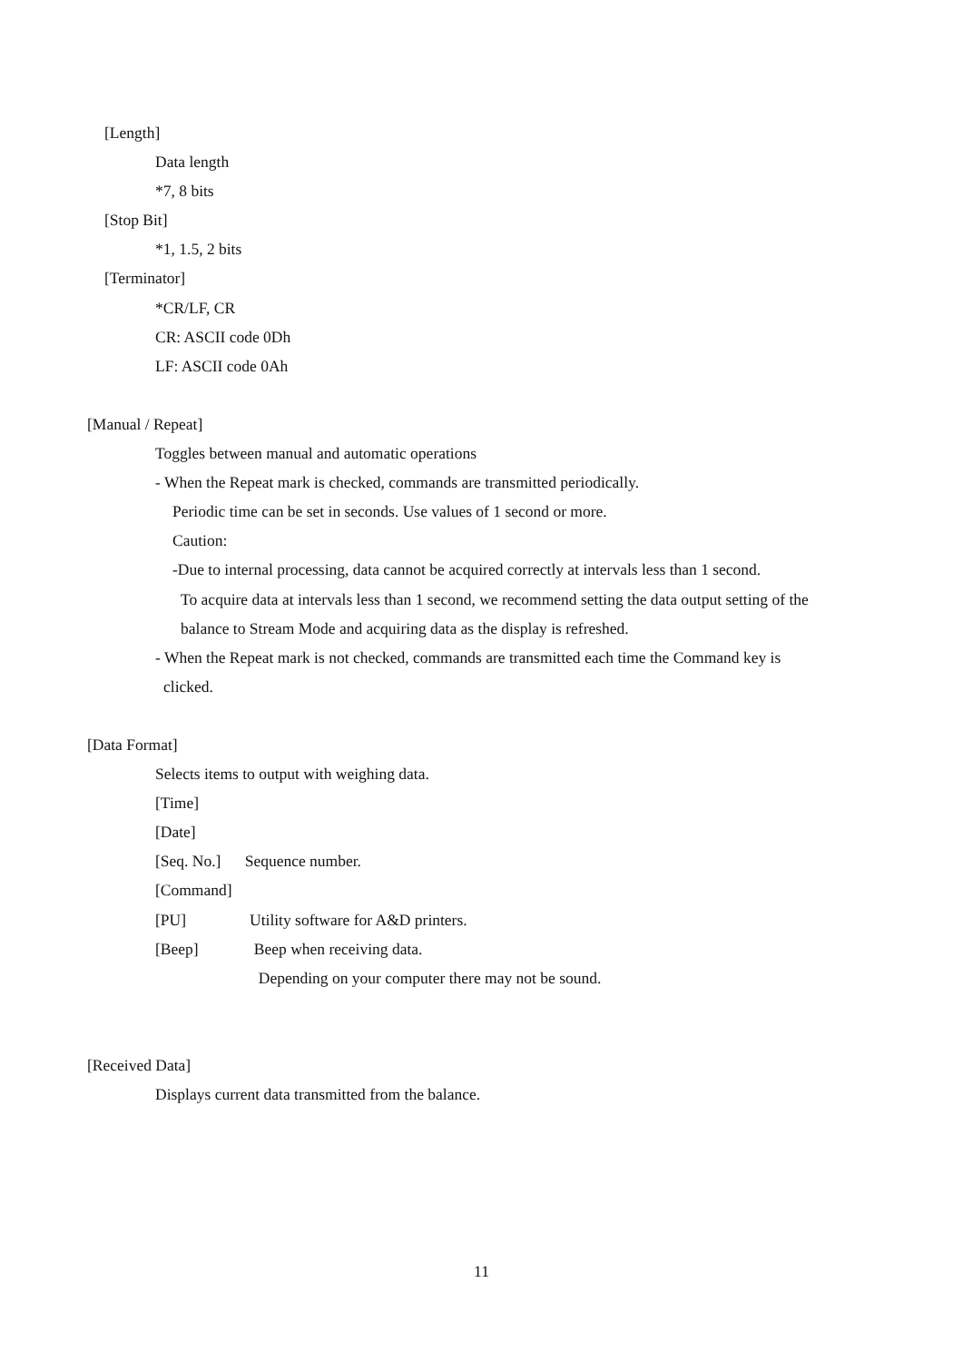[Length]
Data length
*7, 8 bits
[Stop Bit]
*1, 1.5, 2 bits
[Terminator]
*CR/LF, CR
CR: ASCII code 0Dh
LF: ASCII code 0Ah
[Manual / Repeat]
Toggles between manual and automatic operations
- When the Repeat mark is checked, commands are transmitted periodically.
Periodic time can be set in seconds. Use values of 1 second or more.
Caution:
-Due to internal processing, data cannot be acquired correctly at intervals less than 1 second.
To acquire data at intervals less than 1 second, we recommend setting the data output setting of the
balance to Stream Mode and acquiring data as the display is refreshed.
- When the Repeat mark is not checked, commands are transmitted each time the Command key is
clicked.
[Data Format]
Selects items to output with weighing data.
[Time]
[Date]
[Seq. No.] Sequence number.
[Command]
[PU] Utility software for A&D printers.
[Beep] Beep when receiving data.
Depending on your computer there may not be sound.
[Received Data]
Displays current data transmitted from the balance.
11